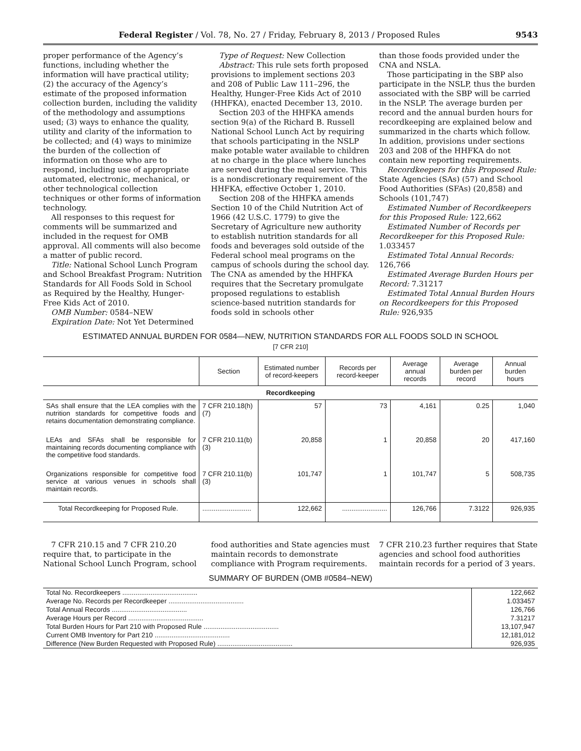Federal Register / Vol. 78, No. 27 / Friday, February 8, 2013 / Proposed Rules 9543
proper performance of the Agency’s functions, including whether the information will have practical utility; (2) the accuracy of the Agency’s estimate of the proposed information collection burden, including the validity of the methodology and assumptions used; (3) ways to enhance the quality, utility and clarity of the information to be collected; and (4) ways to minimize the burden of the collection of information on those who are to respond, including use of appropriate automated, electronic, mechanical, or other technological collection techniques or other forms of information technology.
All responses to this request for comments will be summarized and included in the request for OMB approval. All comments will also become a matter of public record.
Title: National School Lunch Program and School Breakfast Program: Nutrition Standards for All Foods Sold in School as Required by the Healthy, Hunger-Free Kids Act of 2010.
OMB Number: 0584–NEW
Expiration Date: Not Yet Determined
Type of Request: New Collection
Abstract: This rule sets forth proposed provisions to implement sections 203 and 208 of Public Law 111–296, the Healthy, Hunger-Free Kids Act of 2010 (HHFKA), enacted December 13, 2010.
Section 203 of the HHFKA amends section 9(a) of the Richard B. Russell National School Lunch Act by requiring that schools participating in the NSLP make potable water available to children at no charge in the place where lunches are served during the meal service. This is a nondiscretionary requirement of the HHFKA, effective October 1, 2010.
Section 208 of the HHFKA amends Section 10 of the Child Nutrition Act of 1966 (42 U.S.C. 1779) to give the Secretary of Agriculture new authority to establish nutrition standards for all foods and beverages sold outside of the Federal school meal programs on the campus of schools during the school day. The CNA as amended by the HHFKA requires that the Secretary promulgate proposed regulations to establish science-based nutrition standards for foods sold in schools other
than those foods provided under the CNA and NSLA.
Those participating in the SBP also participate in the NSLP, thus the burden associated with the SBP will be carried in the NSLP. The average burden per record and the annual burden hours for recordkeeping are explained below and summarized in the charts which follow. In addition, provisions under sections 203 and 208 of the HHFKA do not contain new reporting requirements.
Recordkeepers for this Proposed Rule: State Agencies (SAs) (57) and School Food Authorities (SFAs) (20,858) and Schools (101,747)
Estimated Number of Recordkeepers for this Proposed Rule: 122,662
Estimated Number of Records per Recordkeeper for this Proposed Rule: 1.033457
Estimated Total Annual Records: 126,766
Estimated Average Burden Hours per Record: 7.31217
Estimated Total Annual Burden Hours on Recordkeepers for this Proposed Rule: 926,935
ESTIMATED ANNUAL BURDEN FOR 0584—NEW, NUTRITION STANDARDS FOR ALL FOODS SOLD IN SCHOOL
[7 CFR 210]
| | Section | Estimated number of record-keepers | Records per record-keeper | Average annual records | Average burden per record | Annual burden hours |
| --- | --- | --- | --- | --- | --- | --- |
| Recordkeeping | | | | | | |
| SAs shall ensure that the LEA complies with the nutrition standards for competitive foods and retains documentation demonstrating compliance. | 7 CFR 210.18(h)(7) | 57 | 73 | 4,161 | 0.25 | 1,040 |
| LEAs and SFAs shall be responsible for maintaining records documenting compliance with the competitive food standards. | 7 CFR 210.11(b)(3) | 20,858 | 1 | 20,858 | 20 | 417,160 |
| Organizations responsible for competitive food service at various venues in schools shall maintain records. | 7 CFR 210.11(b)(3) | 101,747 | 1 | 101,747 | 5 | 508,735 |
| Total Recordkeeping for Proposed Rule. | .......................... | 122,662 | ........................ | 126,766 | 7.3122 | 926,935 |
7 CFR 210.15 and 7 CFR 210.20 require that, to participate in the National School Lunch Program, school
food authorities and State agencies must maintain records to demonstrate compliance with Program requirements.
7 CFR 210.23 further requires that State agencies and school food authorities maintain records for a period of 3 years.
SUMMARY OF BURDEN (OMB #0584–NEW)
| Total No. Recordkeepers ........................................ | 122,662 |
| Average No. Records per Recordkeeper ........................................ | 1.033457 |
| Total Annual Records ........................................ | 126,766 |
| Average Hours per Record ........................................ | 7.31217 |
| Total Burden Hours for Part 210 with Proposed Rule ........................................ | 13,107,947 |
| Current OMB Inventory for Part 210 ........................................ | 12,181,012 |
| Difference (New Burden Requested with Proposed Rule) ........................................ | 926,935 |